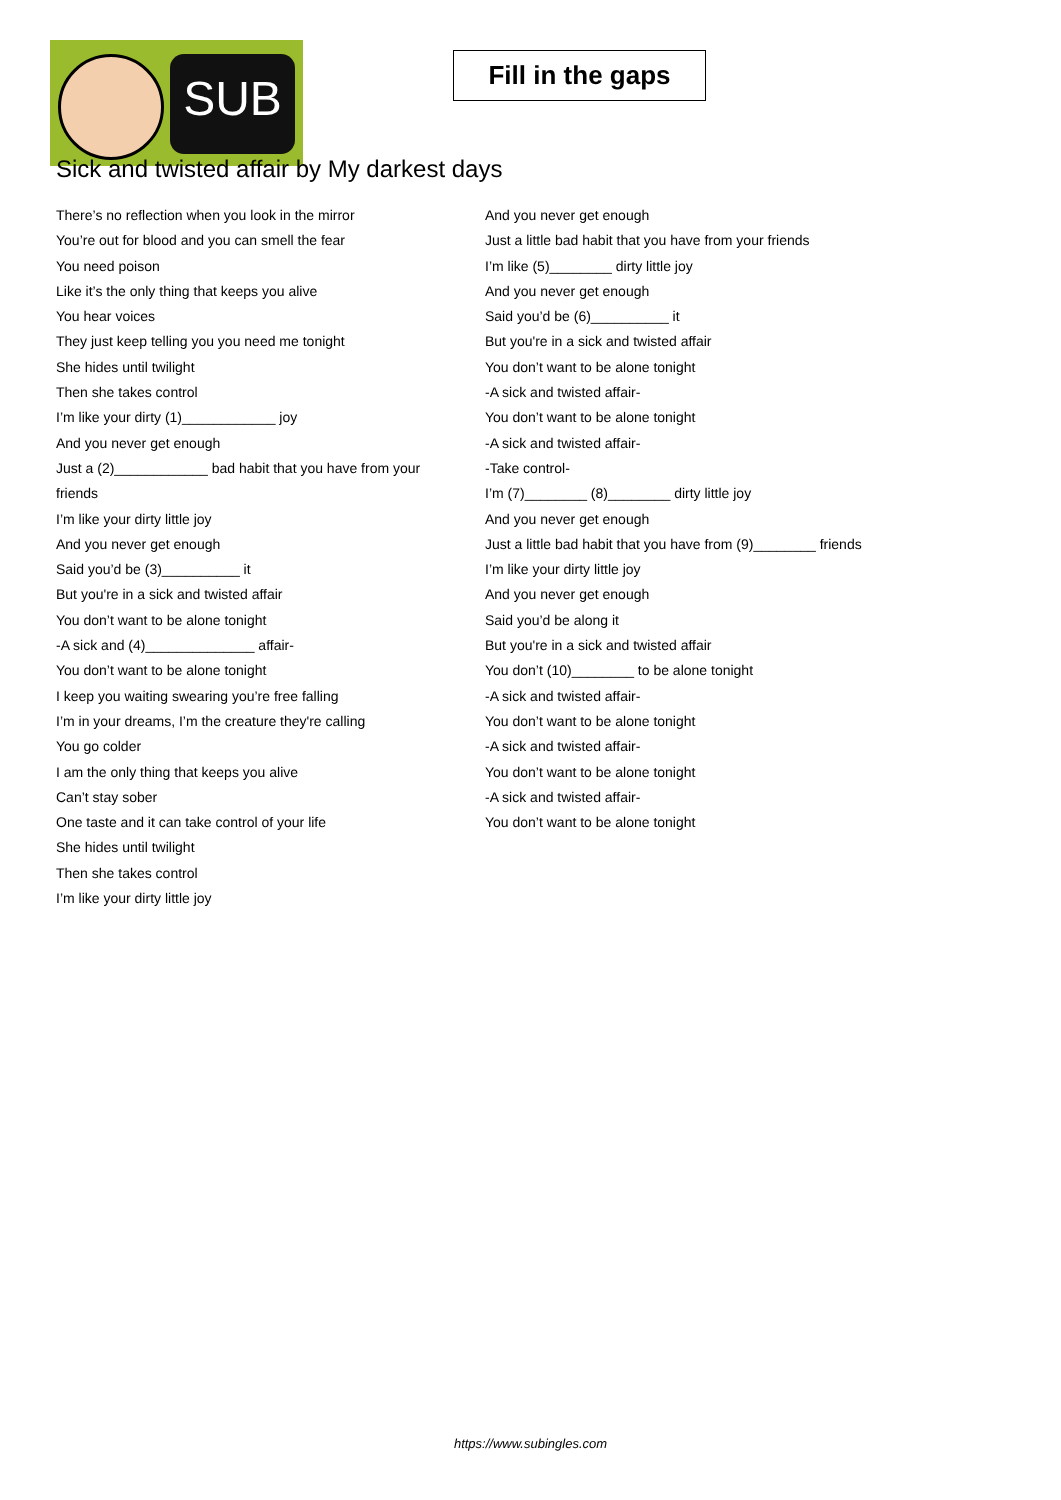SUB
Fill in the gaps
Sick and twisted affair by My darkest days
There’s no reflection when you look in the mirror
You’re out for blood and you can smell the fear
You need poison
Like it’s the only thing that keeps you alive
You hear voices
They just keep telling you you need me tonight
She hides until twilight
Then she takes control
I’m like your dirty (1)____________ joy
And you never get enough
Just a (2)____________ bad habit that you have from your friends
I’m like your dirty little joy
And you never get enough
Said you’d be (3)__________ it
But you're in a sick and twisted affair
You don’t want to be alone tonight
-A sick and (4)______________ affair-
You don’t want to be alone tonight
I keep you waiting swearing you’re free falling
I’m in your dreams, I’m the creature they're calling
You go colder
I am the only thing that keeps you alive
Can’t stay sober
One taste and it can take control of your life
She hides until twilight
Then she takes control
I’m like your dirty little joy
And you never get enough
Just a little bad habit that you have from your friends
I’m like (5)________ dirty little joy
And you never get enough
Said you’d be (6)__________ it
But you're in a sick and twisted affair
You don’t want to be alone tonight
-A sick and twisted affair-
You don’t want to be alone tonight
-A sick and twisted affair-
-Take control-
I’m (7)________ (8)________ dirty little joy
And you never get enough
Just a little bad habit that you have from (9)________ friends
I’m like your dirty little joy
And you never get enough
Said you’d be along it
But you're in a sick and twisted affair
You don’t (10)________ to be alone tonight
-A sick and twisted affair-
You don’t want to be alone tonight
-A sick and twisted affair-
You don’t want to be alone tonight
-A sick and twisted affair-
You don’t want to be alone tonight
https://www.subingles.com